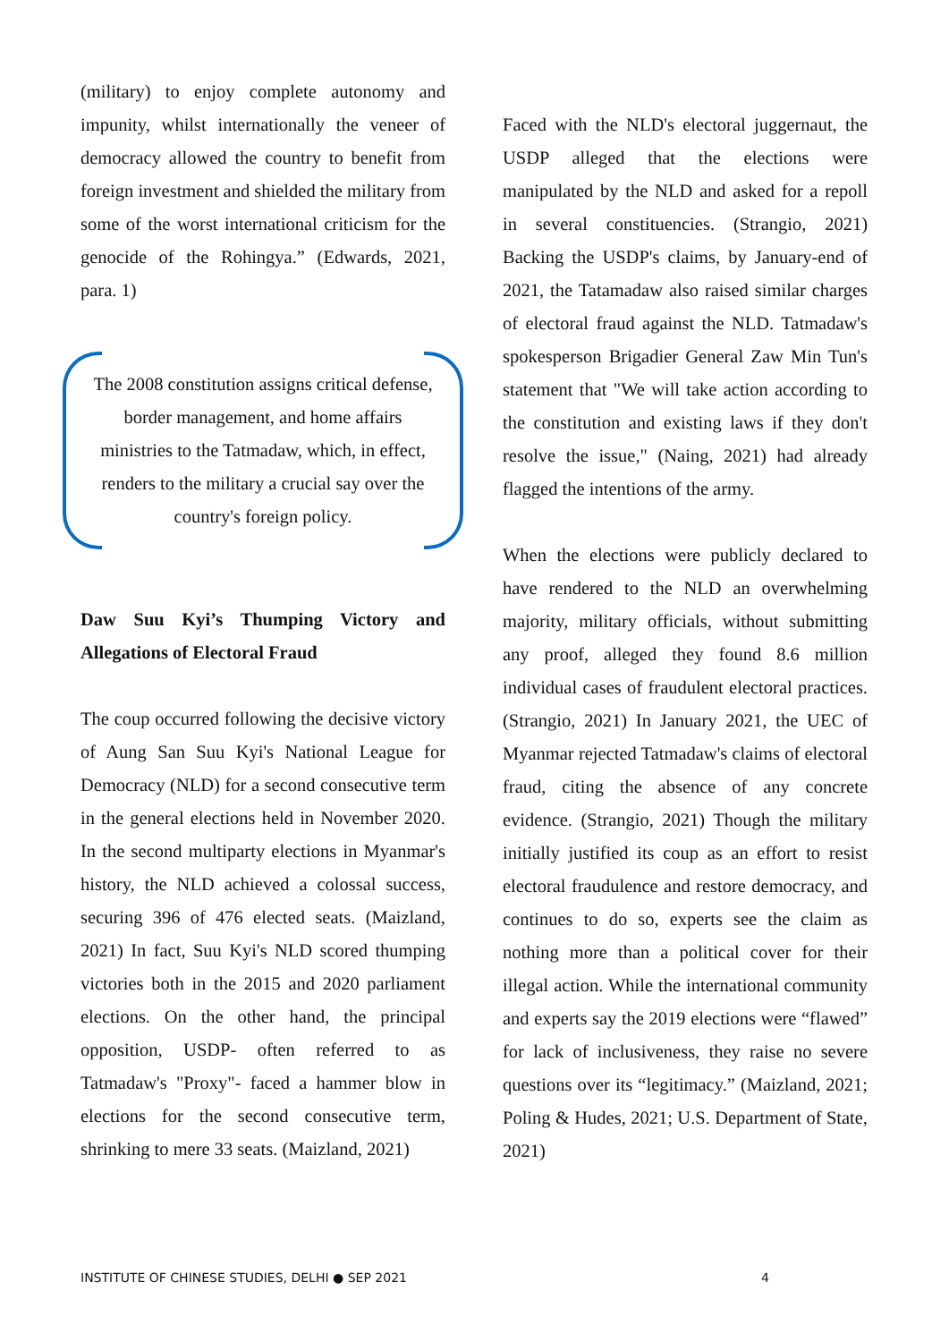(military) to enjoy complete autonomy and impunity, whilst internationally the veneer of democracy allowed the country to benefit from foreign investment and shielded the military from some of the worst international criticism for the genocide of the Rohingya.” (Edwards, 2021, para. 1)
The 2008 constitution assigns critical defense, border management, and home affairs ministries to the Tatmadaw, which, in effect, renders to the military a crucial say over the country's foreign policy.
Daw Suu Kyi’s Thumping Victory and Allegations of Electoral Fraud
The coup occurred following the decisive victory of Aung San Suu Kyi's National League for Democracy (NLD) for a second consecutive term in the general elections held in November 2020. In the second multiparty elections in Myanmar's history, the NLD achieved a colossal success, securing 396 of 476 elected seats. (Maizland, 2021) In fact, Suu Kyi's NLD scored thumping victories both in the 2015 and 2020 parliament elections. On the other hand, the principal opposition, USDP- often referred to as Tatmadaw's "Proxy"- faced a hammer blow in elections for the second consecutive term, shrinking to mere 33 seats. (Maizland, 2021)
Faced with the NLD's electoral juggernaut, the USDP alleged that the elections were manipulated by the NLD and asked for a repoll in several constituencies. (Strangio, 2021) Backing the USDP's claims, by January-end of 2021, the Tatamadaw also raised similar charges of electoral fraud against the NLD. Tatmadaw's spokesperson Brigadier General Zaw Min Tun's statement that "We will take action according to the constitution and existing laws if they don't resolve the issue," (Naing, 2021) had already flagged the intentions of the army.
When the elections were publicly declared to have rendered to the NLD an overwhelming majority, military officials, without submitting any proof, alleged they found 8.6 million individual cases of fraudulent electoral practices. (Strangio, 2021) In January 2021, the UEC of Myanmar rejected Tatmadaw's claims of electoral fraud, citing the absence of any concrete evidence. (Strangio, 2021) Though the military initially justified its coup as an effort to resist electoral fraudulence and restore democracy, and continues to do so, experts see the claim as nothing more than a political cover for their illegal action. While the international community and experts say the 2019 elections were “flawed” for lack of inclusiveness, they raise no severe questions over its “legitimacy.” (Maizland, 2021; Poling & Hudes, 2021; U.S. Department of State, 2021)
INSTITUTE OF CHINESE STUDIES, DELHI ● SEP 2021 4